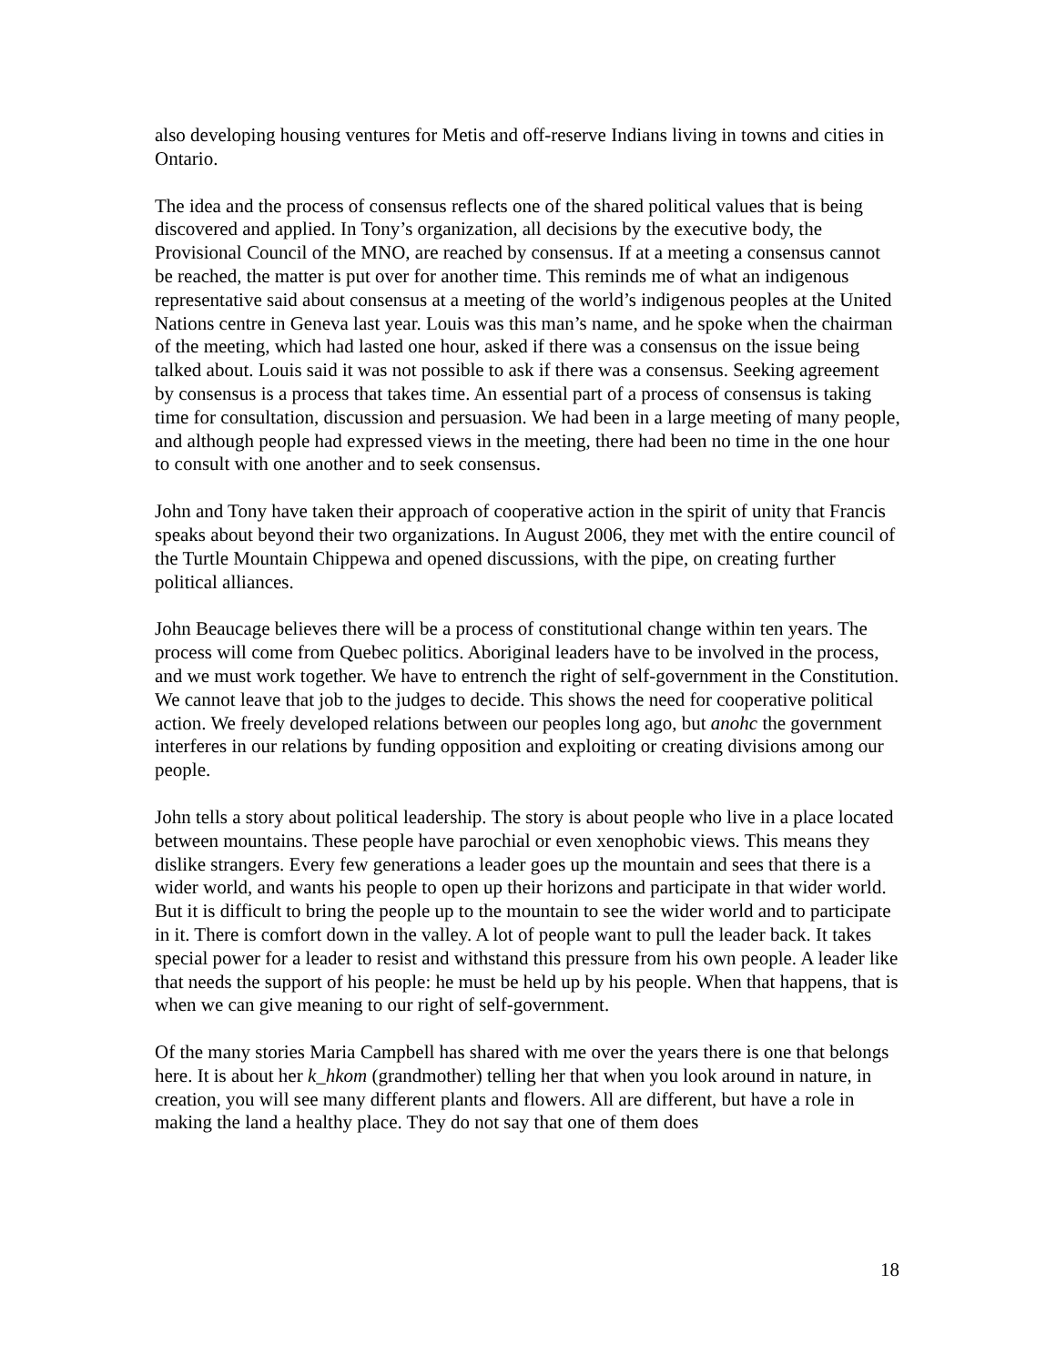also developing housing ventures for Metis and off-reserve Indians living in towns and cities in Ontario.
The idea and the process of consensus reflects one of the shared political values that is being discovered and applied. In Tony’s organization, all decisions by the executive body, the Provisional Council of the MNO, are reached by consensus. If at a meeting a consensus cannot be reached, the matter is put over for another time. This reminds me of what an indigenous representative said about consensus at a meeting of the world’s indigenous peoples at the United Nations centre in Geneva last year. Louis was this man’s name, and he spoke when the chairman of the meeting, which had lasted one hour, asked if there was a consensus on the issue being talked about. Louis said it was not possible to ask if there was a consensus. Seeking agreement by consensus is a process that takes time. An essential part of a process of consensus is taking time for consultation, discussion and persuasion. We had been in a large meeting of many people, and although people had expressed views in the meeting, there had been no time in the one hour to consult with one another and to seek consensus.
John and Tony have taken their approach of cooperative action in the spirit of unity that Francis speaks about beyond their two organizations. In August 2006, they met with the entire council of the Turtle Mountain Chippewa and opened discussions, with the pipe, on creating further political alliances.
John Beaucage believes there will be a process of constitutional change within ten years. The process will come from Quebec politics. Aboriginal leaders have to be involved in the process, and we must work together. We have to entrench the right of self-government in the Constitution. We cannot leave that job to the judges to decide. This shows the need for cooperative political action. We freely developed relations between our peoples long ago, but anohc the government interferes in our relations by funding opposition and exploiting or creating divisions among our people.
John tells a story about political leadership. The story is about people who live in a place located between mountains. These people have parochial or even xenophobic views. This means they dislike strangers. Every few generations a leader goes up the mountain and sees that there is a wider world, and wants his people to open up their horizons and participate in that wider world. But it is difficult to bring the people up to the mountain to see the wider world and to participate in it. There is comfort down in the valley. A lot of people want to pull the leader back. It takes special power for a leader to resist and withstand this pressure from his own people. A leader like that needs the support of his people: he must be held up by his people. When that happens, that is when we can give meaning to our right of self-government.
Of the many stories Maria Campbell has shared with me over the years there is one that belongs here. It is about her k_hkom (grandmother) telling her that when you look around in nature, in creation, you will see many different plants and flowers. All are different, but have a role in making the land a healthy place. They do not say that one of them does
18